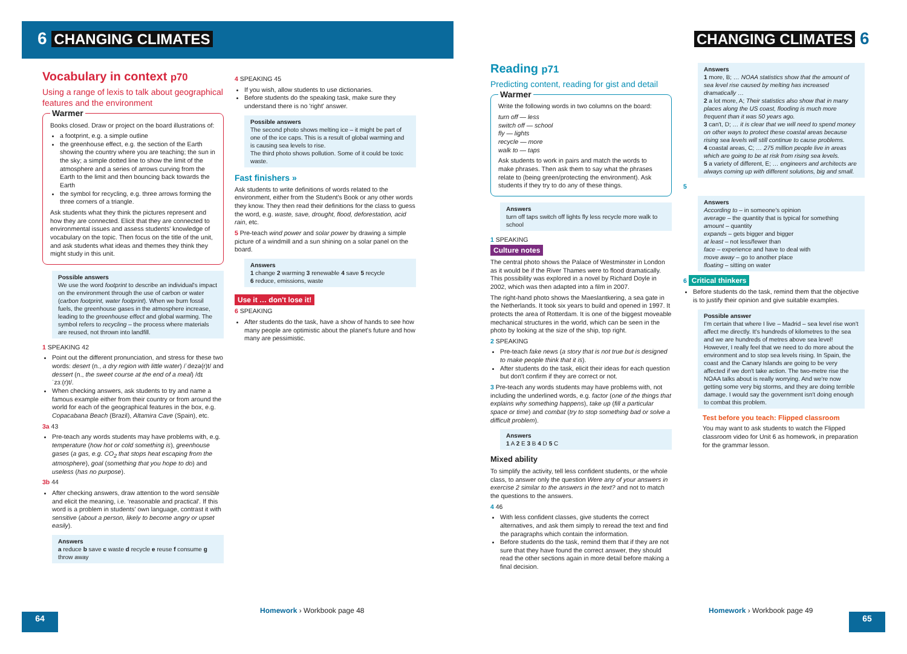6 CHANGING CLIMATES CHANGING CLIMATES 6
Vocabulary in context p70
Using a range of lexis to talk about geographical features and the environment
Warmer
Books closed. Draw or project on the board illustrations of:
a footprint, e.g. a simple outline
the greenhouse effect, e.g. the section of the Earth showing the country where you are teaching; the sun in the sky; a simple dotted line to show the limit of the atmosphere and a series of arrows curving from the Earth to the limit and then bouncing back towards the Earth
the symbol for recycling, e.g. three arrows forming the three corners of a triangle.
Ask students what they think the pictures represent and how they are connected. Elicit that they are connected to environmental issues and assess students' knowledge of vocabulary on the topic. Then focus on the title of the unit, and ask students what ideas and themes they think they might study in this unit.
Possible answers
We use the word footprint to describe an individual's impact on the environment through the use of carbon or water (carbon footprint, water footprint). When we burn fossil fuels, the greenhouse gases in the atmosphere increase, leading to the greenhouse effect and global warming. The symbol refers to recycling – the process where materials are reused, not thrown into landfill.
1 SPEAKING 42
Point out the different pronunciation, and stress for these two words: desert (n., a dry region with little water) /ˈdezə(r)t/ and dessert (n., the sweet course at the end of a meal) /dɪˈzɜː(r)t/.
When checking answers, ask students to try and name a famous example either from their country or from around the world for each of the geographical features in the box, e.g. Copacabana Beach (Brazil), Altamira Cave (Spain), etc.
3a 43
Pre-teach any words students may have problems with, e.g. temperature (how hot or cold something is), greenhouse gases (a gas, e.g. CO<sub>2</sub> that stops heat escaping from the atmosphere), goal (something that you hope to do) and useless (has no purpose).
3b 44
After checking answers, draw attention to the word sensible and elicit the meaning, i.e. 'reasonable and practical'. If this word is a problem in students' own language, contrast it with sensitive (about a person, likely to become angry or upset easily).
Answers
a reduce b save c waste d recycle e reuse f consume g throw away
4 SPEAKING 45
If you wish, allow students to use dictionaries.
Before students do the speaking task, make sure they understand there is no 'right' answer.
Possible answers
The second photo shows melting ice – it might be part of one of the ice caps. This is a result of global warming and is causing sea levels to rise.
The third photo shows pollution. Some of it could be toxic waste.
Fast finishers »
Ask students to write definitions of words related to the environment, either from the Student's Book or any other words they know. They then read their definitions for the class to guess the word, e.g. waste, save, drought, flood, deforestation, acid rain, etc.
5 Pre-teach wind power and solar power by drawing a simple picture of a windmill and a sun shining on a solar panel on the board.
Answers
1 change 2 warming 3 renewable 4 save 5 recycle
6 reduce, emissions, waste
Use it … don't lose it!
6 SPEAKING
After students do the task, have a show of hands to see how many people are optimistic about the planet's future and how many are pessimistic.
Reading p71
Predicting content, reading for gist and detail
Warmer
Write the following words in two columns on the board:
turn off — less
switch off — school
fly — lights
recycle — more
walk to — taps
Ask students to work in pairs and match the words to make phrases. Then ask them to say what the phrases relate to (being green/protecting the environment). Ask students if they try to do any of these things.
Answers
turn off taps switch off lights fly less recycle more walk to school
1 SPEAKING
Culture notes
The central photo shows the Palace of Westminster in London as it would be if the River Thames were to flood dramatically. This possibility was explored in a novel by Richard Doyle in 2002, which was then adapted into a film in 2007.
The right-hand photo shows the Maeslantkering, a sea gate in the Netherlands. It took six years to build and opened in 1997. It protects the area of Rotterdam. It is one of the biggest moveable mechanical structures in the world, which can be seen in the photo by looking at the size of the ship, top right.
2 SPEAKING
Pre-teach fake news (a story that is not true but is designed to make people think that it is).
After students do the task, elicit their ideas for each question but don't confirm if they are correct or not.
3 Pre-teach any words students may have problems with, not including the underlined words, e.g. factor (one of the things that explains why something happens), take up (fill a particular space or time) and combat (try to stop something bad or solve a difficult problem).
Answers
1 A 2 E 3 B 4 D 5 C
Mixed ability
To simplify the activity, tell less confident students, or the whole class, to answer only the question Were any of your answers in exercise 2 similar to the answers in the text? and not to match the questions to the answers.
4 46
With less confident classes, give students the correct alternatives, and ask them simply to reread the text and find the paragraphs which contain the information.
Before students do the task, remind them that if they are not sure that they have found the correct answer, they should read the other sections again in more detail before making a final decision.
Answers
1 more, B; … NOAA statistics show that the amount of sea level rise caused by melting has increased dramatically …
2 a lot more, A; Their statistics also show that in many places along the US coast, flooding is much more frequent than it was 50 years ago.
3 can't, D; … it is clear that we will need to spend money on other ways to protect these coastal areas because rising sea levels will still continue to cause problems.
4 coastal areas, C; … 275 million people live in areas which are going to be at risk from rising sea levels.
5 a variety of different, E; … engineers and architects are always coming up with different solutions, big and small.
5
Answers
According to – in someone's opinion
average – the quantity that is typical for something
amount – quantity
expands – gets bigger and bigger
at least – not less/fewer than
face – experience and have to deal with
move away – go to another place
floating – sitting on water
6 Critical thinkers
Before students do the task, remind them that the objective is to justify their opinion and give suitable examples.
Possible answer
I'm certain that where I live – Madrid – sea level rise won't affect me directly. It's hundreds of kilometres to the sea and we are hundreds of metres above sea level! However, I really feel that we need to do more about the environment and to stop sea levels rising. In Spain, the coast and the Canary Islands are going to be very affected if we don't take action. The two-metre rise the NOAA talks about is really worrying. And we're now getting some very big storms, and they are doing terrible damage. I would say the government isn't doing enough to combat this problem.
Test before you teach: Flipped classroom
You may want to ask students to watch the Flipped classroom video for Unit 6 as homework, in preparation for the grammar lesson.
Homework › Workbook page 48 Homework › Workbook page 49
64 65